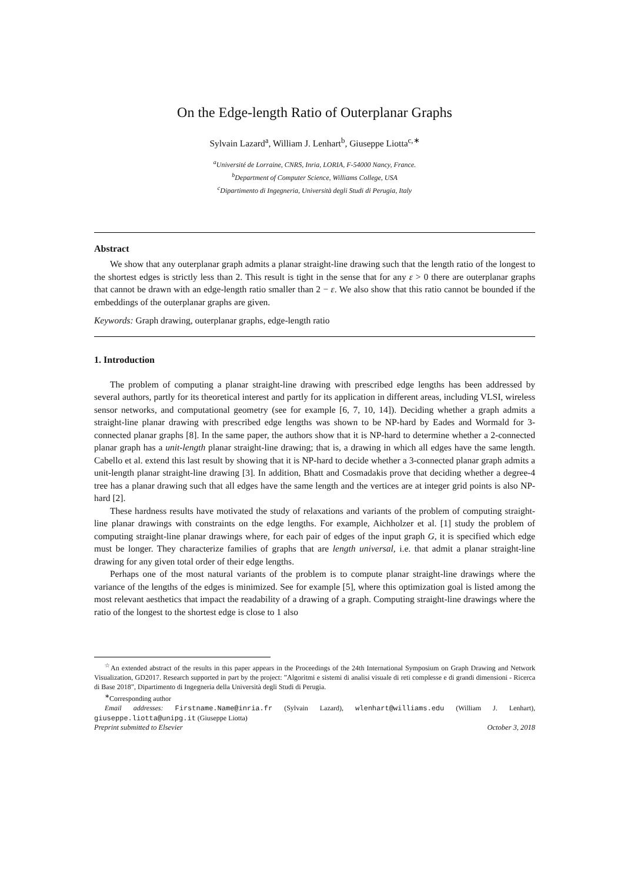On the Edge-length Ratio of Outerplanar Graphs
Sylvain Lazard<sup>a</sup>, William J. Lenhart<sup>b</sup>, Giuseppe Liotta<sup>c,∗</sup>
<sup>a</sup> Université de Lorraine, CNRS, Inria, LORIA, F-54000 Nancy, France.
<sup>b</sup> Department of Computer Science, Williams College, USA
<sup>c</sup> Dipartimento di Ingegneria, Università degli Studi di Perugia, Italy
Abstract
We show that any outerplanar graph admits a planar straight-line drawing such that the length ratio of the longest to the shortest edges is strictly less than 2. This result is tight in the sense that for any ε > 0 there are outerplanar graphs that cannot be drawn with an edge-length ratio smaller than 2 − ε. We also show that this ratio cannot be bounded if the embeddings of the outerplanar graphs are given.
Keywords: Graph drawing, outerplanar graphs, edge-length ratio
1. Introduction
The problem of computing a planar straight-line drawing with prescribed edge lengths has been addressed by several authors, partly for its theoretical interest and partly for its application in different areas, including VLSI, wireless sensor networks, and computational geometry (see for example [6, 7, 10, 14]). Deciding whether a graph admits a straight-line planar drawing with prescribed edge lengths was shown to be NP-hard by Eades and Wormald for 3-connected planar graphs [8]. In the same paper, the authors show that it is NP-hard to determine whether a 2-connected planar graph has a unit-length planar straight-line drawing; that is, a drawing in which all edges have the same length. Cabello et al. extend this last result by showing that it is NP-hard to decide whether a 3-connected planar graph admits a unit-length planar straight-line drawing [3]. In addition, Bhatt and Cosmadakis prove that deciding whether a degree-4 tree has a planar drawing such that all edges have the same length and the vertices are at integer grid points is also NP-hard [2].
These hardness results have motivated the study of relaxations and variants of the problem of computing straight-line planar drawings with constraints on the edge lengths. For example, Aichholzer et al. [1] study the problem of computing straight-line planar drawings where, for each pair of edges of the input graph G, it is specified which edge must be longer. They characterize families of graphs that are length universal, i.e. that admit a planar straight-line drawing for any given total order of their edge lengths.
Perhaps one of the most natural variants of the problem is to compute planar straight-line drawings where the variance of the lengths of the edges is minimized. See for example [5], where this optimization goal is listed among the most relevant aesthetics that impact the readability of a drawing of a graph. Computing straight-line drawings where the ratio of the longest to the shortest edge is close to 1 also
<sup>☆</sup>An extended abstract of the results in this paper appears in the Proceedings of the 24th International Symposium on Graph Drawing and Network Visualization, GD2017. Research supported in part by the project: ”Algoritmi e sistemi di analisi visuale di reti complesse e di grandi dimensioni - Ricerca di Base 2018”, Dipartimento di Ingegneria della Università degli Studi di Perugia.
<sup>∗</sup>Corresponding author
Email addresses: Firstname.Name@inria.fr (Sylvain Lazard), wlenhart@williams.edu (William J. Lenhart), giuseppe.liotta@unipg.it (Giuseppe Liotta)
Preprint submitted to Elsevier October 3, 2018